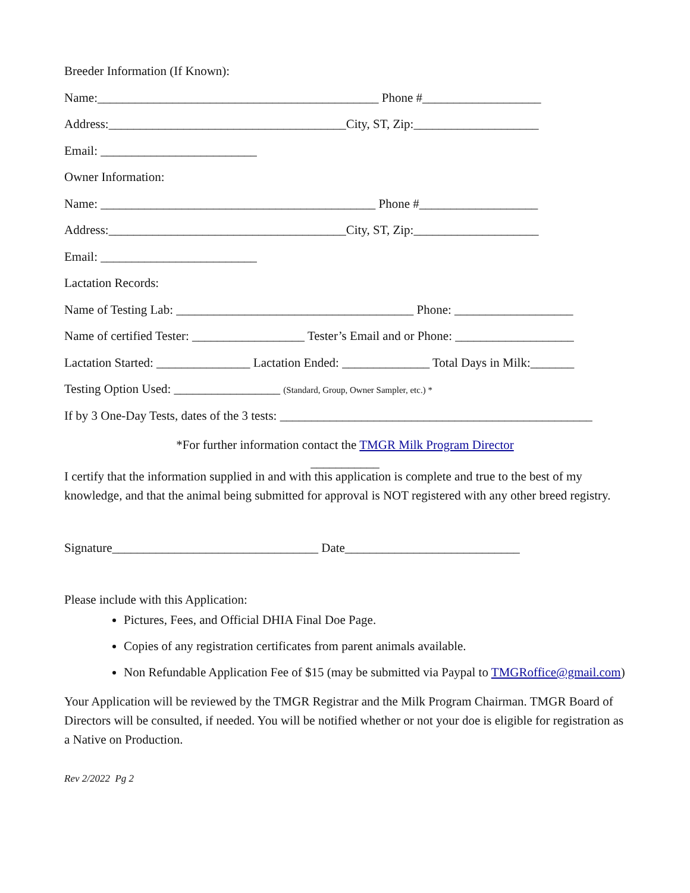Breeder Information (If Known):
Name:_____________________________________________ Phone #___________________
Address:______________________________________City, ST, Zip:____________________
Email: _________________________
Owner Information:
Name: ____________________________________________ Phone #___________________
Address:______________________________________City, ST, Zip:____________________
Email: _________________________
Lactation Records:
Name of Testing Lab: ______________________________________ Phone: ___________________
Name of certified Tester: __________________ Tester’s Email and or Phone: ___________________
Lactation Started: _______________ Lactation Ended: ______________ Total Days in Milk:_______
Testing Option Used: _________________ (Standard, Group, Owner Sampler, etc.) *
If by 3 One-Day Tests, dates of the 3 tests: __________________________________________________
*For further information contact the TMGR Milk Program Director
___________
I certify that the information supplied in and with this application is complete and true to the best of my knowledge, and that the animal being submitted for approval is NOT registered with any other breed registry.
Signature_________________________________ Date____________________________
Please include with this Application:
Pictures, Fees, and Official DHIA Final Doe Page.
Copies of any registration certificates from parent animals available.
Non Refundable Application Fee of $15 (may be submitted via Paypal to TMGRoffice@gmail.com)
Your Application will be reviewed by the TMGR Registrar and the Milk Program Chairman. TMGR Board of Directors will be consulted, if needed. You will be notified whether or not your doe is eligible for registration as a Native on Production.
Rev 2/2022 Pg 2